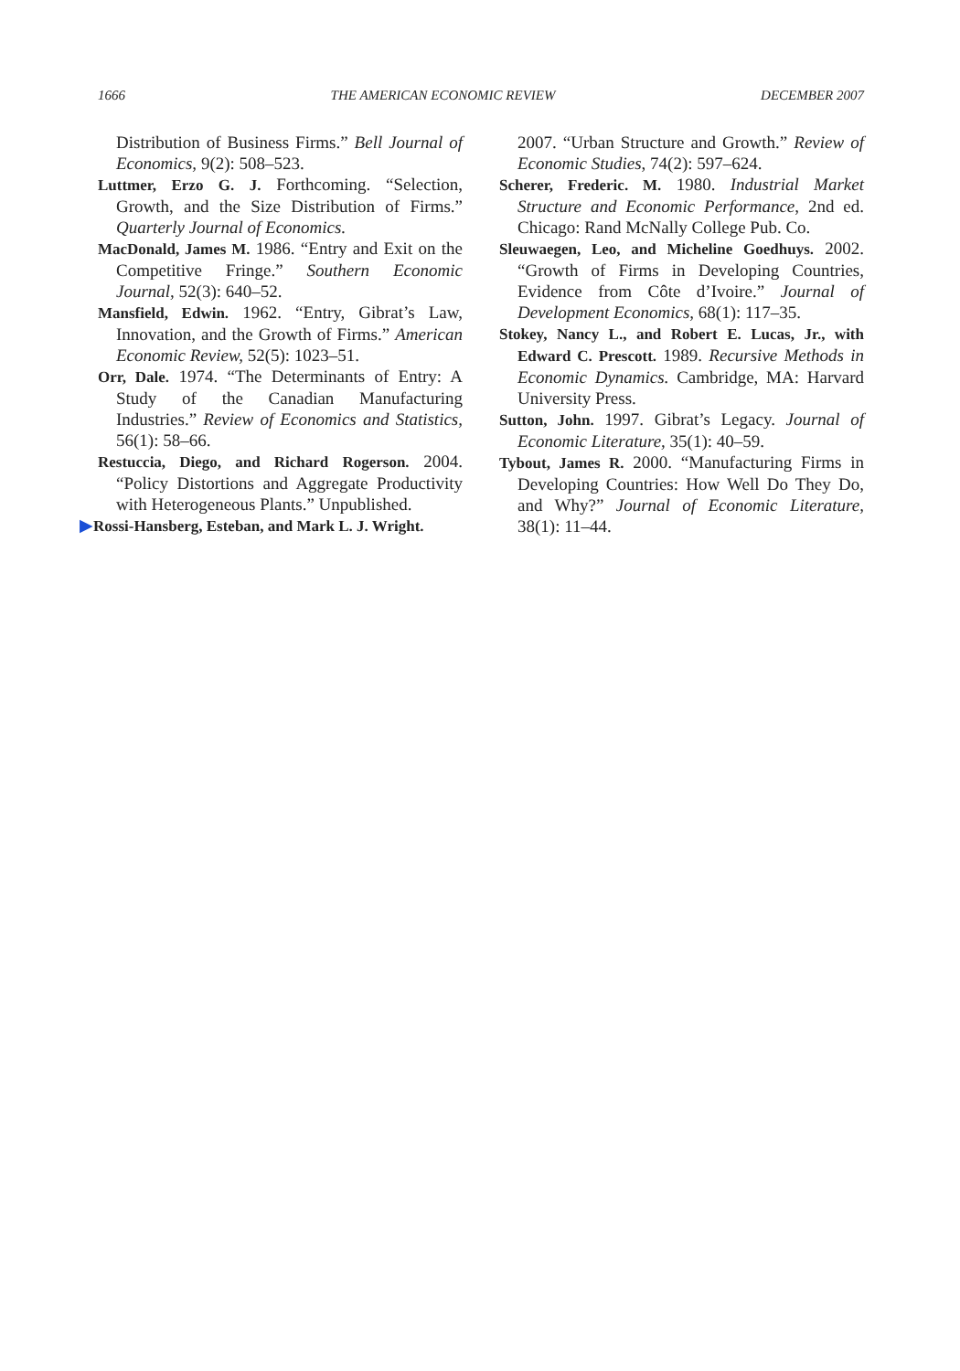1666 THE AMERICAN ECONOMIC REVIEW DECEMBER 2007
Distribution of Business Firms.” Bell Journal of Economics, 9(2): 508–523.
Luttmer, Erzo G. J. Forthcoming. “Selection, Growth, and the Size Distribution of Firms.” Quarterly Journal of Economics.
MacDonald, James M. 1986. “Entry and Exit on the Competitive Fringe.” Southern Economic Journal, 52(3): 640–52.
Mansfield, Edwin. 1962. “Entry, Gibrat’s Law, Innovation, and the Growth of Firms.” American Economic Review, 52(5): 1023–51.
Orr, Dale. 1974. “The Determinants of Entry: A Study of the Canadian Manufacturing Industries.” Review of Economics and Statistics, 56(1): 58–66.
Restuccia, Diego, and Richard Rogerson. 2004. “Policy Distortions and Aggregate Productivity with Heterogeneous Plants.” Unpublished.
▶Rossi-Hansberg, Esteban, and Mark L. J. Wright.
2007. “Urban Structure and Growth.” Review of Economic Studies, 74(2): 597–624.
Scherer, Frederic. M. 1980. Industrial Market Structure and Economic Performance, 2nd ed. Chicago: Rand McNally College Pub. Co.
Sleuwaegen, Leo, and Micheline Goedhuys. 2002. “Growth of Firms in Developing Countries, Evidence from Côte d’Ivoire.” Journal of Development Economics, 68(1): 117–35.
Stokey, Nancy L., and Robert E. Lucas, Jr., with Edward C. Prescott. 1989. Recursive Methods in Economic Dynamics. Cambridge, MA: Harvard University Press.
Sutton, John. 1997. Gibrat’s Legacy. Journal of Economic Literature, 35(1): 40–59.
Tybout, James R. 2000. “Manufacturing Firms in Developing Countries: How Well Do They Do, and Why?” Journal of Economic Literature, 38(1): 11–44.